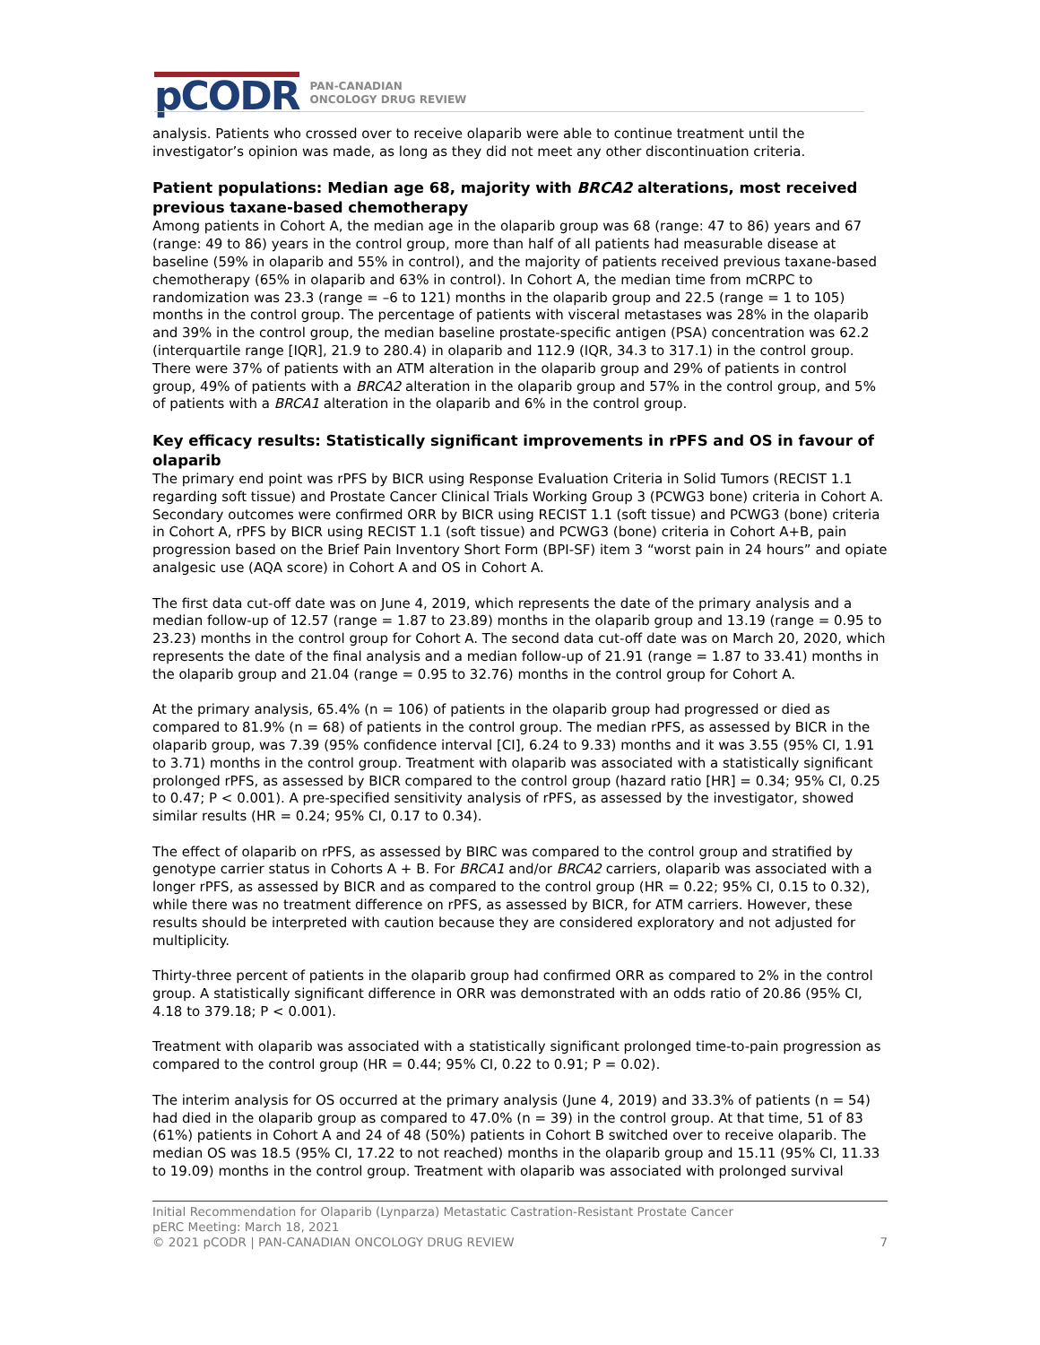pCODR PAN-CANADIAN
ONCOLOGY DRUG REVIEW
analysis. Patients who crossed over to receive olaparib were able to continue treatment until the investigator’s opinion was made, as long as they did not meet any other discontinuation criteria.
Patient populations: Median age 68, majority with BRCA2 alterations, most received previous taxane-based chemotherapy
Among patients in Cohort A, the median age in the olaparib group was 68 (range: 47 to 86) years and 67 (range: 49 to 86) years in the control group, more than half of all patients had measurable disease at baseline (59% in olaparib and 55% in control), and the majority of patients received previous taxane-based chemotherapy (65% in olaparib and 63% in control). In Cohort A, the median time from mCRPC to randomization was 23.3 (range = –6 to 121) months in the olaparib group and 22.5 (range = 1 to 105) months in the control group. The percentage of patients with visceral metastases was 28% in the olaparib and 39% in the control group, the median baseline prostate-specific antigen (PSA) concentration was 62.2 (interquartile range [IQR], 21.9 to 280.4) in olaparib and 112.9 (IQR, 34.3 to 317.1) in the control group. There were 37% of patients with an ATM alteration in the olaparib group and 29% of patients in control group, 49% of patients with a BRCA2 alteration in the olaparib group and 57% in the control group, and 5% of patients with a BRCA1 alteration in the olaparib and 6% in the control group.
Key efficacy results: Statistically significant improvements in rPFS and OS in favour of olaparib
The primary end point was rPFS by BICR using Response Evaluation Criteria in Solid Tumors (RECIST 1.1 regarding soft tissue) and Prostate Cancer Clinical Trials Working Group 3 (PCWG3 bone) criteria in Cohort A. Secondary outcomes were confirmed ORR by BICR using RECIST 1.1 (soft tissue) and PCWG3 (bone) criteria in Cohort A, rPFS by BICR using RECIST 1.1 (soft tissue) and PCWG3 (bone) criteria in Cohort A+B, pain progression based on the Brief Pain Inventory Short Form (BPI-SF) item 3 “worst pain in 24 hours” and opiate analgesic use (AQA score) in Cohort A and OS in Cohort A.
The first data cut-off date was on June 4, 2019, which represents the date of the primary analysis and a median follow-up of 12.57 (range = 1.87 to 23.89) months in the olaparib group and 13.19 (range = 0.95 to 23.23) months in the control group for Cohort A. The second data cut-off date was on March 20, 2020, which represents the date of the final analysis and a median follow-up of 21.91 (range = 1.87 to 33.41) months in the olaparib group and 21.04 (range = 0.95 to 32.76) months in the control group for Cohort A.
At the primary analysis, 65.4% (n = 106) of patients in the olaparib group had progressed or died as compared to 81.9% (n = 68) of patients in the control group. The median rPFS, as assessed by BICR in the olaparib group, was 7.39 (95% confidence interval [CI], 6.24 to 9.33) months and it was 3.55 (95% CI, 1.91 to 3.71) months in the control group. Treatment with olaparib was associated with a statistically significant prolonged rPFS, as assessed by BICR compared to the control group (hazard ratio [HR] = 0.34; 95% CI, 0.25 to 0.47; P < 0.001). A pre-specified sensitivity analysis of rPFS, as assessed by the investigator, showed similar results (HR = 0.24; 95% CI, 0.17 to 0.34).
The effect of olaparib on rPFS, as assessed by BIRC was compared to the control group and stratified by genotype carrier status in Cohorts A + B. For BRCA1 and/or BRCA2 carriers, olaparib was associated with a longer rPFS, as assessed by BICR and as compared to the control group (HR = 0.22; 95% CI, 0.15 to 0.32), while there was no treatment difference on rPFS, as assessed by BICR, for ATM carriers. However, these results should be interpreted with caution because they are considered exploratory and not adjusted for multiplicity.
Thirty-three percent of patients in the olaparib group had confirmed ORR as compared to 2% in the control group. A statistically significant difference in ORR was demonstrated with an odds ratio of 20.86 (95% CI, 4.18 to 379.18; P < 0.001).
Treatment with olaparib was associated with a statistically significant prolonged time-to-pain progression as compared to the control group (HR = 0.44; 95% CI, 0.22 to 0.91; P = 0.02).
The interim analysis for OS occurred at the primary analysis (June 4, 2019) and 33.3% of patients (n = 54) had died in the olaparib group as compared to 47.0% (n = 39) in the control group. At that time, 51 of 83 (61%) patients in Cohort A and 24 of 48 (50%) patients in Cohort B switched over to receive olaparib. The median OS was 18.5 (95% CI, 17.22 to not reached) months in the olaparib group and 15.11 (95% CI, 11.33 to 19.09) months in the control group. Treatment with olaparib was associated with prolonged survival
Initial Recommendation for Olaparib (Lynparza) Metastatic Castration-Resistant Prostate Cancer
pERC Meeting: March 18, 2021
© 2021 pCODR | PAN-CANADIAN ONCOLOGY DRUG REVIEW 7